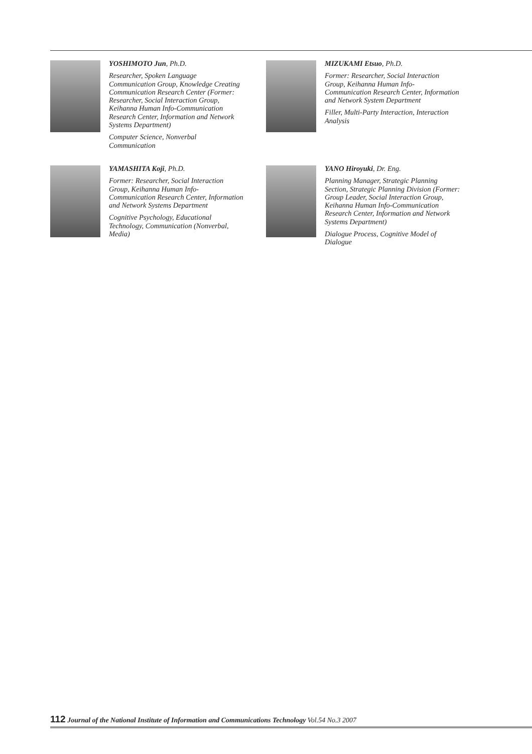YOSHIMOTO Jun, Ph.D.
Researcher, Spoken Language Communication Group, Knowledge Creating Communication Research Center (Former: Researcher, Social Interaction Group, Keihanna Human Info-Communication Research Center, Information and Network Systems Department)
Computer Science, Nonverbal Communication
MIZUKAMI Etsuo, Ph.D.
Former: Researcher, Social Interaction Group, Keihanna Human Info-Communication Research Center, Information and Network System Department
Filler, Multi-Party Interaction, Interaction Analysis
YAMASHITA Koji, Ph.D.
Former: Researcher, Social Interaction Group, Keihanna Human Info-Communication Research Center, Information and Network Systems Department
Cognitive Psychology, Educational Technology, Communication (Nonverbal, Media)
YANO Hiroyuki, Dr. Eng.
Planning Manager, Strategic Planning Section, Strategic Planning Division (Former: Group Leader, Social Interaction Group, Keihanna Human Info-Communication Research Center, Information and Network Systems Department)
Dialogue Process, Cognitive Model of Dialogue
112 Journal of the National Institute of Information and Communications Technology Vol.54 No.3 2007